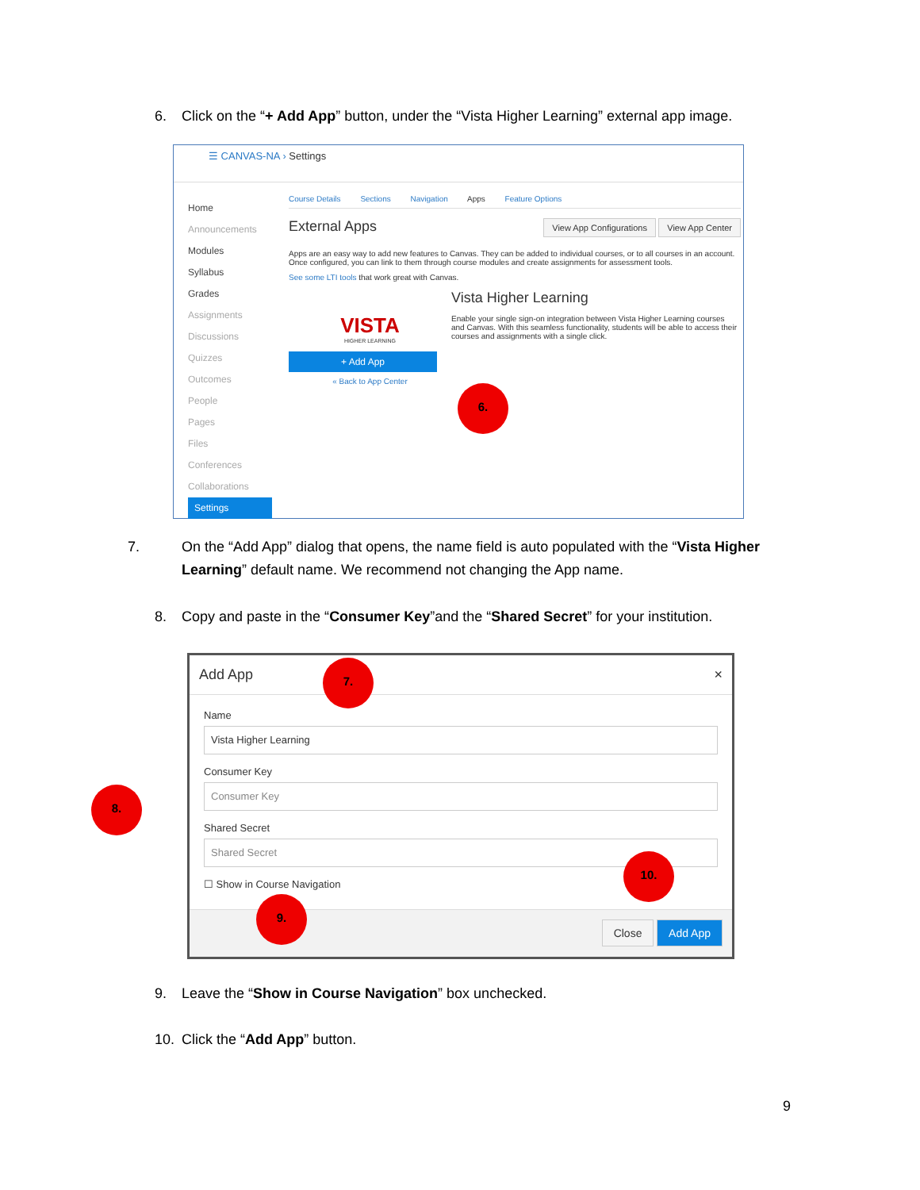6. Click on the “+ Add App” button, under the “Vista Higher Learning” external app image.
☰ CANVAS-NA › Settings
Home
Announcements
Modules
Syllabus
Grades
Assignments
Discussions
Quizzes
Outcomes
People
Pages
Files
Conferences
Collaborations
Settings
Course Details Sections Navigation Apps Feature Options
External Apps View App Configurations View App Center
Apps are an easy way to add new features to Canvas. They can be added to individual courses, or to all courses in an account. Once configured, you can link to them through course modules and create assignments for assessment tools.
See some LTI tools that work great with Canvas.
VISTA
HIGHER LEARNING
+ Add App
« Back to App Center
Vista Higher Learning
Enable your single sign-on integration between Vista Higher Learning courses and Canvas. With this seamless functionality, students will be able to access their courses and assignments with a single click.
6.
7. On the “Add App” dialog that opens, the name field is auto populated with the “Vista Higher Learning” default name. We recommend not changing the App name.
8. Copy and paste in the “Consumer Key”and the “Shared Secret” for your institution.
Add App ×
Name
Vista Higher Learning
Consumer Key
Consumer Key
Shared Secret
Shared Secret
☐ Show in Course Navigation
Close Add App
7.
8.
9.
10.
9. Leave the “Show in Course Navigation” box unchecked.
10. Click the “Add App” button.
9